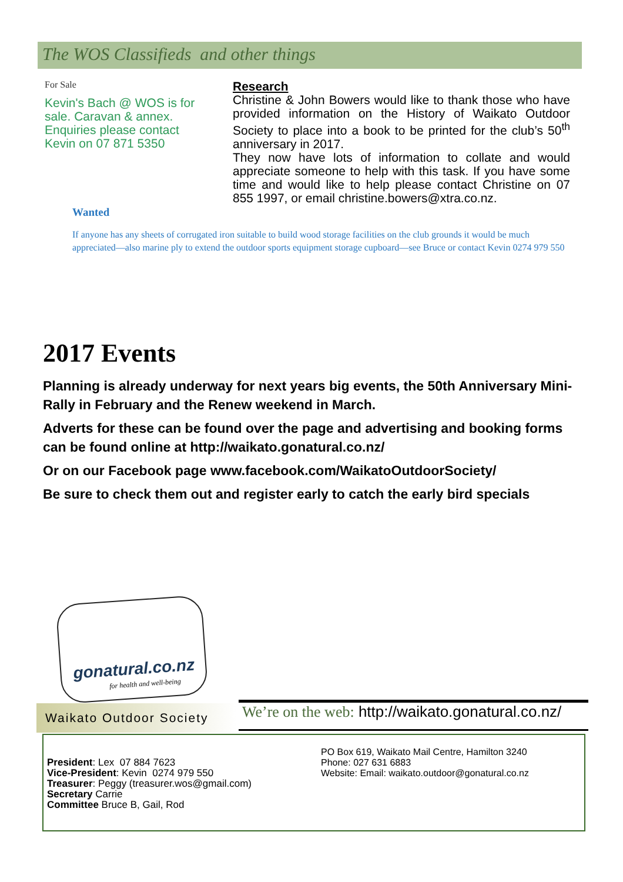The WOS Classifieds and other things
For Sale
Kevin's Bach @ WOS is for sale. Caravan & annex. Enquiries please contact Kevin on 07 871 5350
Research
Christine & John Bowers would like to thank those who have provided information on the History of Waikato Outdoor Society to place into a book to be printed for the club’s 50<sup>th</sup> anniversary in 2017.
They now have lots of information to collate and would appreciate someone to help with this task. If you have some time and would like to help please contact Christine on 07 855 1997, or email christine.bowers@xtra.co.nz.
Wanted
If anyone has any sheets of corrugated iron suitable to build wood storage facilities on the club grounds it would be much appreciated—also marine ply to extend the outdoor sports equipment storage cupboard—see Bruce or contact Kevin 0274 979 550
2017 Events
Planning is already underway for next years big events, the 50th Anniversary Mini-Rally in February and the Renew weekend in March.
Adverts for these can be found over the page and advertising and booking forms can be found online at http://waikato.gonatural.co.nz/
Or on our Facebook page www.facebook.com/WaikatoOutdoorSociety/
Be sure to check them out and register early to catch the early bird specials
gonatural.co.nz
for health and well-being
Waikato Outdoor Society
We’re on the web: http://waikato.gonatural.co.nz/
President: Lex 07 884 7623
Vice-President: Kevin 0274 979 550
Treasurer: Peggy (treasurer.wos@gmail.com)
Secretary Carrie
Committee Bruce B, Gail, Rod
PO Box 619, Waikato Mail Centre, Hamilton 3240
Phone: 027 631 6883
Website: Email: waikato.outdoor@gonatural.co.nz